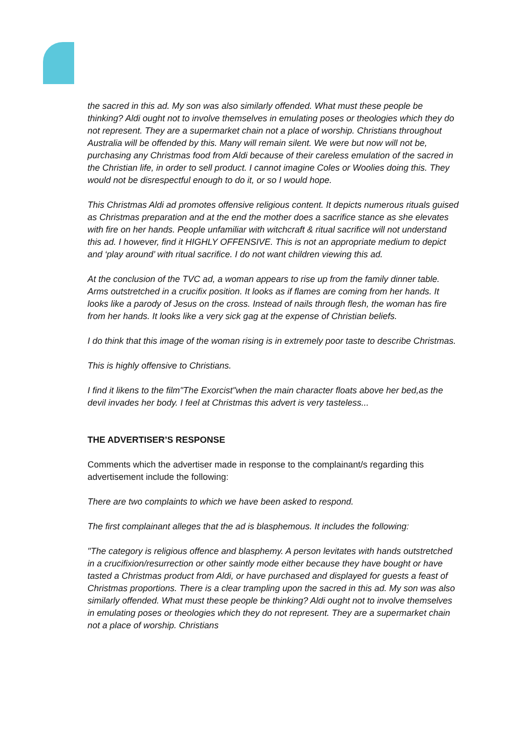the sacred in this ad. My son was also similarly offended. What must these people be thinking? Aldi ought not to involve themselves in emulating poses or theologies which they do not represent. They are a supermarket chain not a place of worship. Christians throughout Australia will be offended by this. Many will remain silent. We were but now will not be, purchasing any Christmas food from Aldi because of their careless emulation of the sacred in the Christian life, in order to sell product. I cannot imagine Coles or Woolies doing this. They would not be disrespectful enough to do it, or so I would hope.
This Christmas Aldi ad promotes offensive religious content. It depicts numerous rituals guised as Christmas preparation and at the end the mother does a sacrifice stance as she elevates with fire on her hands. People unfamiliar with witchcraft & ritual sacrifice will not understand this ad. I however, find it HIGHLY OFFENSIVE. This is not an appropriate medium to depict and ‘play around’ with ritual sacrifice. I do not want children viewing this ad.
At the conclusion of the TVC ad, a woman appears to rise up from the family dinner table. Arms outstretched in a crucifix position. It looks as if flames are coming from her hands. It looks like a parody of Jesus on the cross. Instead of nails through flesh, the woman has fire from her hands. It looks like a very sick gag at the expense of Christian beliefs.
I do think that this image of the woman rising is in extremely poor taste to describe Christmas.
This is highly offensive to Christians.
I find it likens to the film"The Exorcist"when the main character floats above her bed,as the devil invades her body. I feel at Christmas this advert is very tasteless...
THE ADVERTISER’S RESPONSE
Comments which the advertiser made in response to the complainant/s regarding this advertisement include the following:
There are two complaints to which we have been asked to respond.
The first complainant alleges that the ad is blasphemous. It includes the following:
"The category is religious offence and blasphemy. A person levitates with hands outstretched in a crucifixion/resurrection or other saintly mode either because they have bought or have tasted a Christmas product from Aldi, or have purchased and displayed for guests a feast of Christmas proportions. There is a clear trampling upon the sacred in this ad. My son was also similarly offended. What must these people be thinking? Aldi ought not to involve themselves in emulating poses or theologies which they do not represent. They are a supermarket chain not a place of worship. Christians